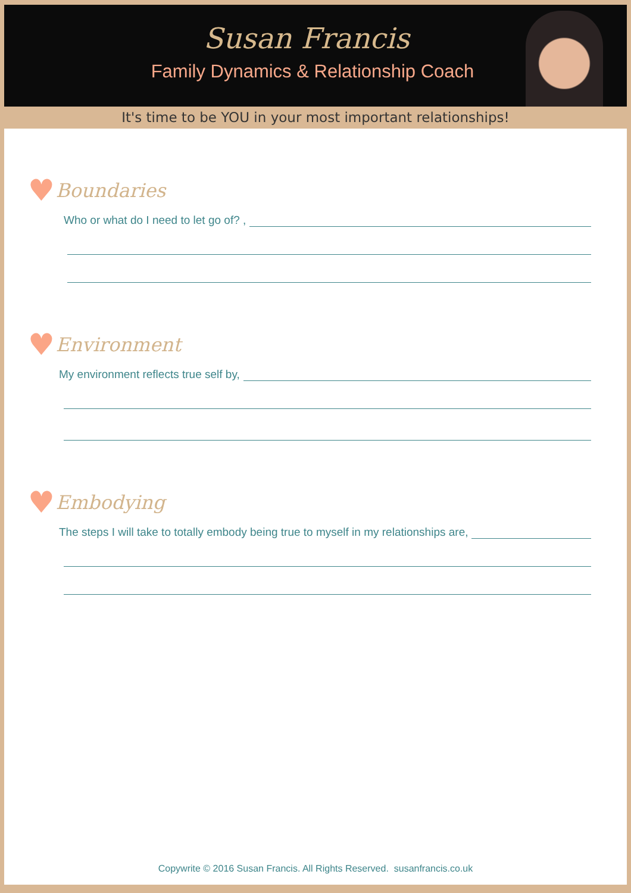Susan Francis
Family Dynamics & Relationship Coach
It's time to be YOU in your most important relationships!
♥ Boundaries
Who or what do I need to let go of? ,
♥ Environment
My environment reflects true self by,
♥ Embodying
The steps I will take to totally embody being true to myself in my relationships are,
Copywrite © 2016 Susan Francis. All Rights Reserved. susanfrancis.co.uk